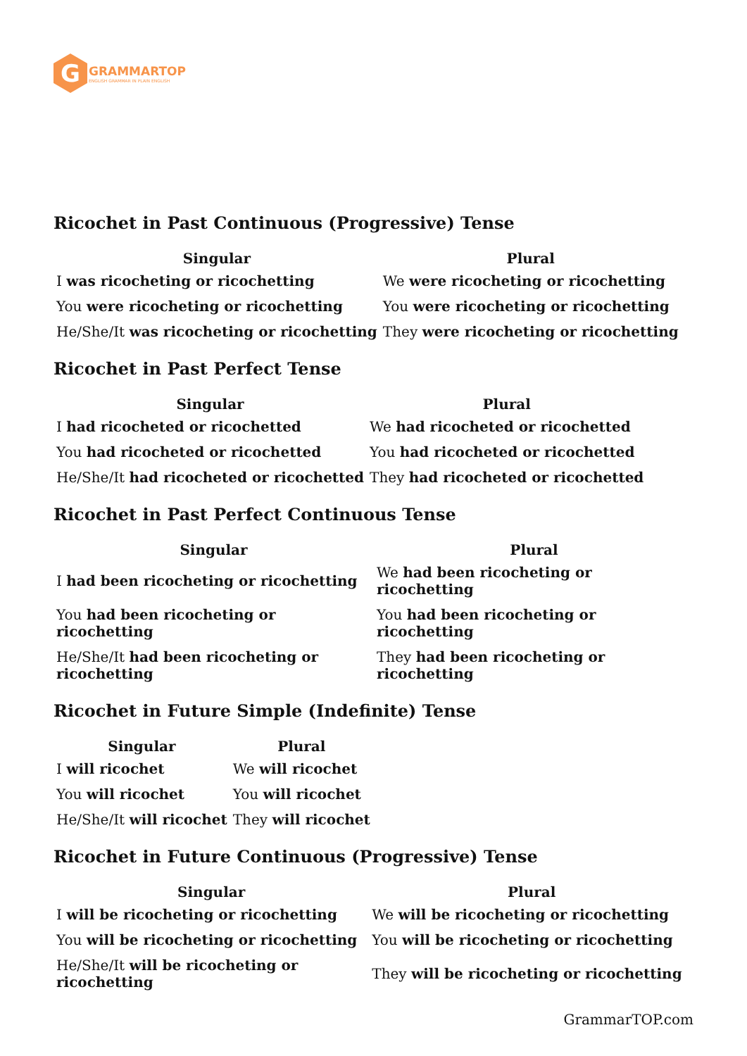G
GRAMMARTOP
ENGLISH GRAMMAR IN PLAIN ENGLISH
Ricochet in Past Continuous (Progressive) Tense
| Singular | Plural |
| --- | --- |
| I was ricocheting or ricochetting | We were ricocheting or ricochetting |
| You were ricocheting or ricochetting | You were ricocheting or ricochetting |
| He/She/It was ricocheting or ricochetting | They were ricocheting or ricochetting |
Ricochet in Past Perfect Tense
| Singular | Plural |
| --- | --- |
| I had ricocheted or ricochetted | We had ricocheted or ricochetted |
| You had ricocheted or ricochetted | You had ricocheted or ricochetted |
| He/She/It had ricocheted or ricochetted | They had ricocheted or ricochetted |
Ricochet in Past Perfect Continuous Tense
| Singular | Plural |
| --- | --- |
| I had been ricocheting or ricochetting | We had been ricocheting or ricochetting |
| You had been ricocheting or ricochetting | You had been ricocheting or ricochetting |
| He/She/It had been ricocheting or ricochetting | They had been ricocheting or ricochetting |
Ricochet in Future Simple (Indefinite) Tense
| Singular | Plural |
| --- | --- |
| I will ricochet | We will ricochet |
| You will ricochet | You will ricochet |
| He/She/It will ricochet | They will ricochet |
Ricochet in Future Continuous (Progressive) Tense
| Singular | Plural |
| --- | --- |
| I will be ricocheting or ricochetting | We will be ricocheting or ricochetting |
| You will be ricocheting or ricochetting | You will be ricocheting or ricochetting |
| He/She/It will be ricocheting or ricochetting | They will be ricocheting or ricochetting |
GrammarTOP.com